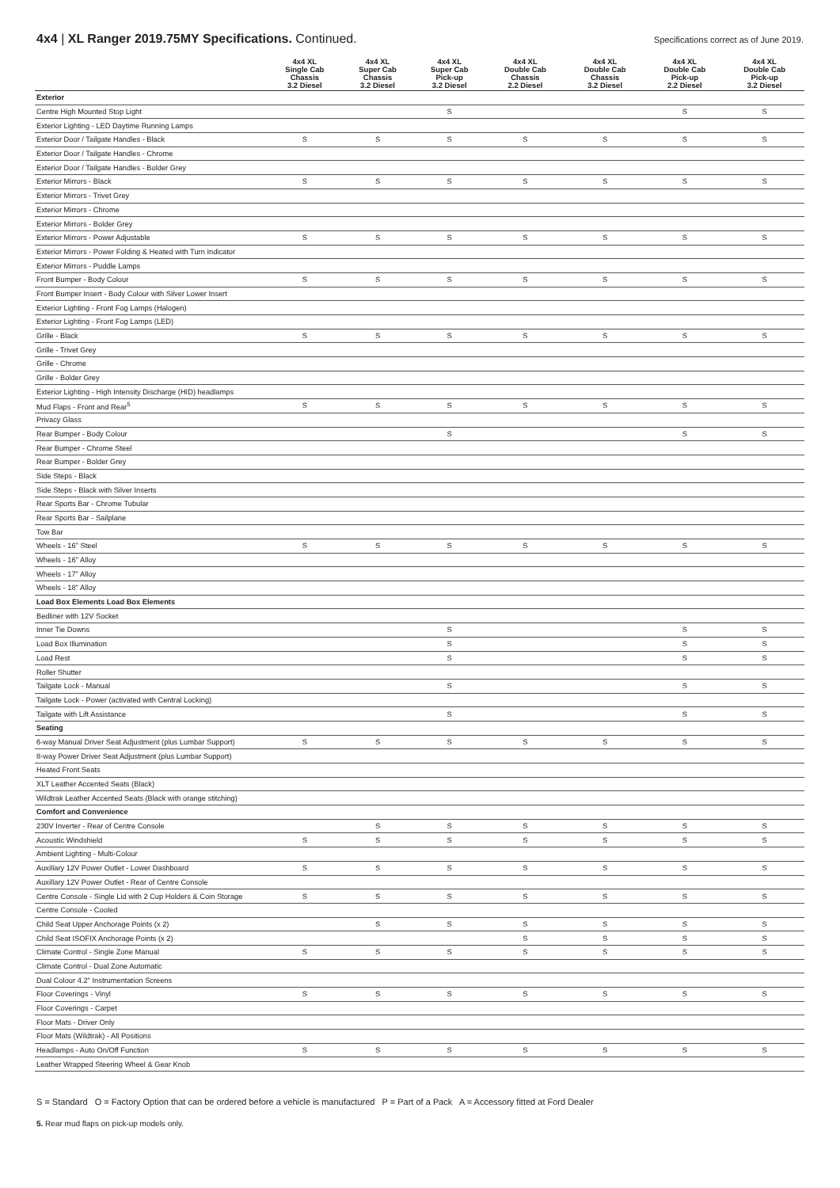4x4 | XL Ranger 2019.75MY Specifications. Continued.
Specifications correct as of June 2019.
| | 4x4 XL Single Cab Chassis 3.2 Diesel | 4x4 XL Super Cab Chassis 3.2 Diesel | 4x4 XL Super Cab Pick-up 3.2 Diesel | 4x4 XL Double Cab Chassis 2.2 Diesel | 4x4 XL Double Cab Chassis 3.2 Diesel | 4x4 XL Double Cab Pick-up 2.2 Diesel | 4x4 XL Double Cab Pick-up 3.2 Diesel |
| --- | --- | --- | --- | --- | --- | --- | --- |
| Exterior | | | | | | | |
| Centre High Mounted Stop Light | | | S | | | S | S |
| Exterior Lighting - LED Daytime Running Lamps | | | | | | | |
| Exterior Door / Tailgate Handles - Black | S | S | S | S | S | S | S |
| Exterior Door / Tailgate Handles - Chrome | | | | | | | |
| Exterior Door / Tailgate Handles - Bolder Grey | | | | | | | |
| Exterior Mirrors - Black | S | S | S | S | S | S | S |
| Exterior Mirrors - Trivet Grey | | | | | | | |
| Exterior Mirrors - Chrome | | | | | | | |
| Exterior Mirrors - Bolder Grey | | | | | | | |
| Exterior Mirrors - Power Adjustable | S | S | S | S | S | S | S |
| Exterior Mirrors - Power Folding & Heated with Turn Indicator | | | | | | | |
| Exterior Mirrors - Puddle Lamps | | | | | | | |
| Front Bumper - Body Colour | S | S | S | S | S | S | S |
| Front Bumper Insert - Body Colour with Silver Lower Insert | | | | | | | |
| Exterior Lighting - Front Fog Lamps (Halogen) | | | | | | | |
| Exterior Lighting - Front Fog Lamps (LED) | | | | | | | |
| Grille - Black | S | S | S | S | S | S | S |
| Grille - Trivet Grey | | | | | | | |
| Grille - Chrome | | | | | | | |
| Grille - Bolder Grey | | | | | | | |
| Exterior Lighting - High Intensity Discharge (HID) headlamps | | | | | | | |
| Mud Flaps - Front and Rear<sup>5</sup> | S | S | S | S | S | S | S |
| Privacy Glass | | | | | | | |
| Rear Bumper - Body Colour | | | S | | | S | S |
| Rear Bumper - Chrome Steel | | | | | | | |
| Rear Bumper - Bolder Grey | | | | | | | |
| Side Steps - Black | | | | | | | |
| Side Steps - Black with Silver Inserts | | | | | | | |
| Rear Sports Bar - Chrome Tubular | | | | | | | |
| Rear Sports Bar - Sailplane | | | | | | | |
| Tow Bar | | | | | | | |
| Wheels - 16" Steel | S | S | S | S | S | S | S |
| Wheels - 16" Alloy | | | | | | | |
| Wheels - 17" Alloy | | | | | | | |
| Wheels - 18" Alloy | | | | | | | |
| Load Box Elements Load Box Elements | | | | | | | |
| Bedliner with 12V Socket | | | | | | | |
| Inner Tie Downs | | | S | | | S | S |
| Load Box Illumination | | | S | | | S | S |
| Load Rest | | | S | | | S | S |
| Roller Shutter | | | | | | | |
| Tailgate Lock - Manual | | | S | | | S | S |
| Tailgate Lock - Power (activated with Central Locking) | | | | | | | |
| Tailgate with Lift Assistance | | | S | | | S | S |
| Seating | | | | | | | |
| 6-way Manual Driver Seat Adjustment (plus Lumbar Support) | S | S | S | S | S | S | S |
| 8-way Power Driver Seat Adjustment (plus Lumbar Support) | | | | | | | |
| Heated Front Seats | | | | | | | |
| XLT Leather Accented Seats (Black) | | | | | | | |
| Wildtrak Leather Accented Seats (Black with orange stitching) | | | | | | | |
| Comfort and Convenience | | | | | | | |
| 230V Inverter - Rear of Centre Console | | S | S | S | S | S | S |
| Acoustic Windshield | S | S | S | S | S | S | S |
| Ambient Lighting - Multi-Colour | | | | | | | |
| Auxillary 12V Power Outlet - Lower Dashboard | S | S | S | S | S | S | S |
| Auxillary 12V Power Outlet - Rear of Centre Console | | | | | | | |
| Centre Console - Single Lid with 2 Cup Holders & Coin Storage | S | S | S | S | S | S | S |
| Centre Console - Cooled | | | | | | | |
| Child Seat Upper Anchorage Points (x 2) | | S | S | S | S | S | S |
| Child Seat ISOFIX Anchorage Points (x 2) | | | | S | S | S | S |
| Climate Control - Single Zone Manual | S | S | S | S | S | S | S |
| Climate Control - Dual Zone Automatic | | | | | | | |
| Dual Colour 4.2" Instrumentation Screens | | | | | | | |
| Floor Coverings - Vinyl | S | S | S | S | S | S | S |
| Floor Coverings - Carpet | | | | | | | |
| Floor Mats - Driver Only | | | | | | | |
| Floor Mats (Wildtrak) - All Positions | | | | | | | |
| Headlamps - Auto On/Off Function | S | S | S | S | S | S | S |
| Leather Wrapped Steering Wheel & Gear Knob | | | | | | | |
S = Standard O = Factory Option that can be ordered before a vehicle is manufactured P = Part of a Pack A = Accessory fitted at Ford Dealer
5. Rear mud flaps on pick-up models only.